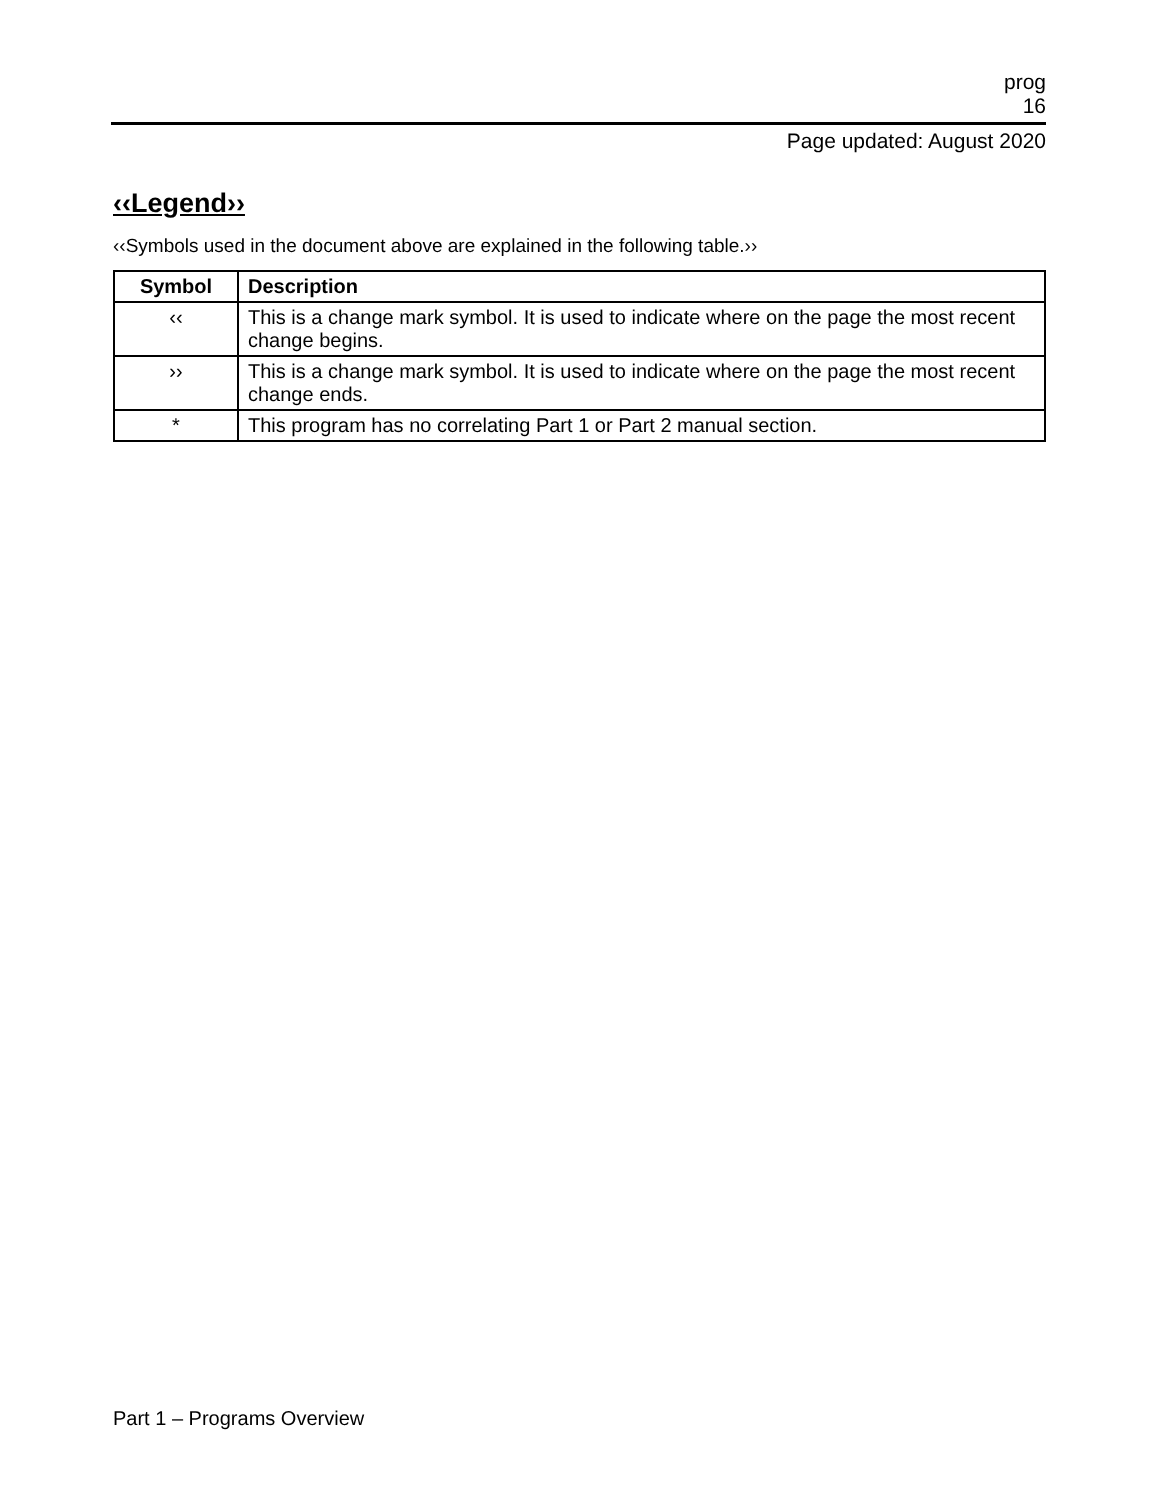prog
16
Page updated: August 2020
‹‹Legend››
‹‹Symbols used in the document above are explained in the following table.››
| Symbol | Description |
| --- | --- |
| ‹‹ | This is a change mark symbol. It is used to indicate where on the page the most recent change begins. |
| ›› | This is a change mark symbol. It is used to indicate where on the page the most recent change ends. |
| * | This program has no correlating Part 1 or Part 2 manual section. |
Part 1 – Programs Overview